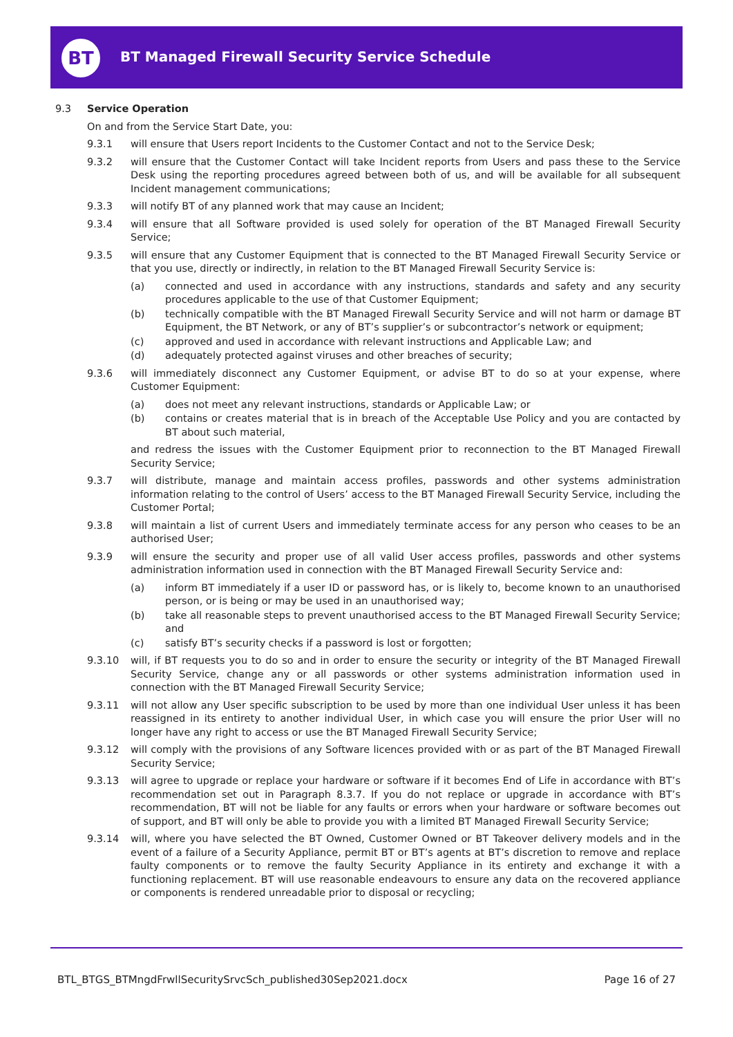BT
BT Managed Firewall Security Service Schedule
9.3 Service Operation
On and from the Service Start Date, you:
9.3.1 will ensure that Users report Incidents to the Customer Contact and not to the Service Desk;
9.3.2 will ensure that the Customer Contact will take Incident reports from Users and pass these to the Service Desk using the reporting procedures agreed between both of us, and will be available for all subsequent Incident management communications;
9.3.3 will notify BT of any planned work that may cause an Incident;
9.3.4 will ensure that all Software provided is used solely for operation of the BT Managed Firewall Security Service;
9.3.5 will ensure that any Customer Equipment that is connected to the BT Managed Firewall Security Service or that you use, directly or indirectly, in relation to the BT Managed Firewall Security Service is:
(a) connected and used in accordance with any instructions, standards and safety and any security procedures applicable to the use of that Customer Equipment;
(b) technically compatible with the BT Managed Firewall Security Service and will not harm or damage BT Equipment, the BT Network, or any of BT’s supplier’s or subcontractor’s network or equipment;
(c) approved and used in accordance with relevant instructions and Applicable Law; and
(d) adequately protected against viruses and other breaches of security;
9.3.6 will immediately disconnect any Customer Equipment, or advise BT to do so at your expense, where Customer Equipment:
(a) does not meet any relevant instructions, standards or Applicable Law; or
(b) contains or creates material that is in breach of the Acceptable Use Policy and you are contacted by BT about such material,
and redress the issues with the Customer Equipment prior to reconnection to the BT Managed Firewall Security Service;
9.3.7 will distribute, manage and maintain access profiles, passwords and other systems administration information relating to the control of Users’ access to the BT Managed Firewall Security Service, including the Customer Portal;
9.3.8 will maintain a list of current Users and immediately terminate access for any person who ceases to be an authorised User;
9.3.9 will ensure the security and proper use of all valid User access profiles, passwords and other systems administration information used in connection with the BT Managed Firewall Security Service and:
(a) inform BT immediately if a user ID or password has, or is likely to, become known to an unauthorised person, or is being or may be used in an unauthorised way;
(b) take all reasonable steps to prevent unauthorised access to the BT Managed Firewall Security Service; and
(c) satisfy BT’s security checks if a password is lost or forgotten;
9.3.10 will, if BT requests you to do so and in order to ensure the security or integrity of the BT Managed Firewall Security Service, change any or all passwords or other systems administration information used in connection with the BT Managed Firewall Security Service;
9.3.11 will not allow any User specific subscription to be used by more than one individual User unless it has been reassigned in its entirety to another individual User, in which case you will ensure the prior User will no longer have any right to access or use the BT Managed Firewall Security Service;
9.3.12 will comply with the provisions of any Software licences provided with or as part of the BT Managed Firewall Security Service;
9.3.13 will agree to upgrade or replace your hardware or software if it becomes End of Life in accordance with BT’s recommendation set out in Paragraph 8.3.7. If you do not replace or upgrade in accordance with BT’s recommendation, BT will not be liable for any faults or errors when your hardware or software becomes out of support, and BT will only be able to provide you with a limited BT Managed Firewall Security Service;
9.3.14 will, where you have selected the BT Owned, Customer Owned or BT Takeover delivery models and in the event of a failure of a Security Appliance, permit BT or BT’s agents at BT’s discretion to remove and replace faulty components or to remove the faulty Security Appliance in its entirety and exchange it with a functioning replacement. BT will use reasonable endeavours to ensure any data on the recovered appliance or components is rendered unreadable prior to disposal or recycling;
BTL_BTGS_BTMngdFrwllSecuritySrvcSch_published30Sep2021.docx Page 16 of 27